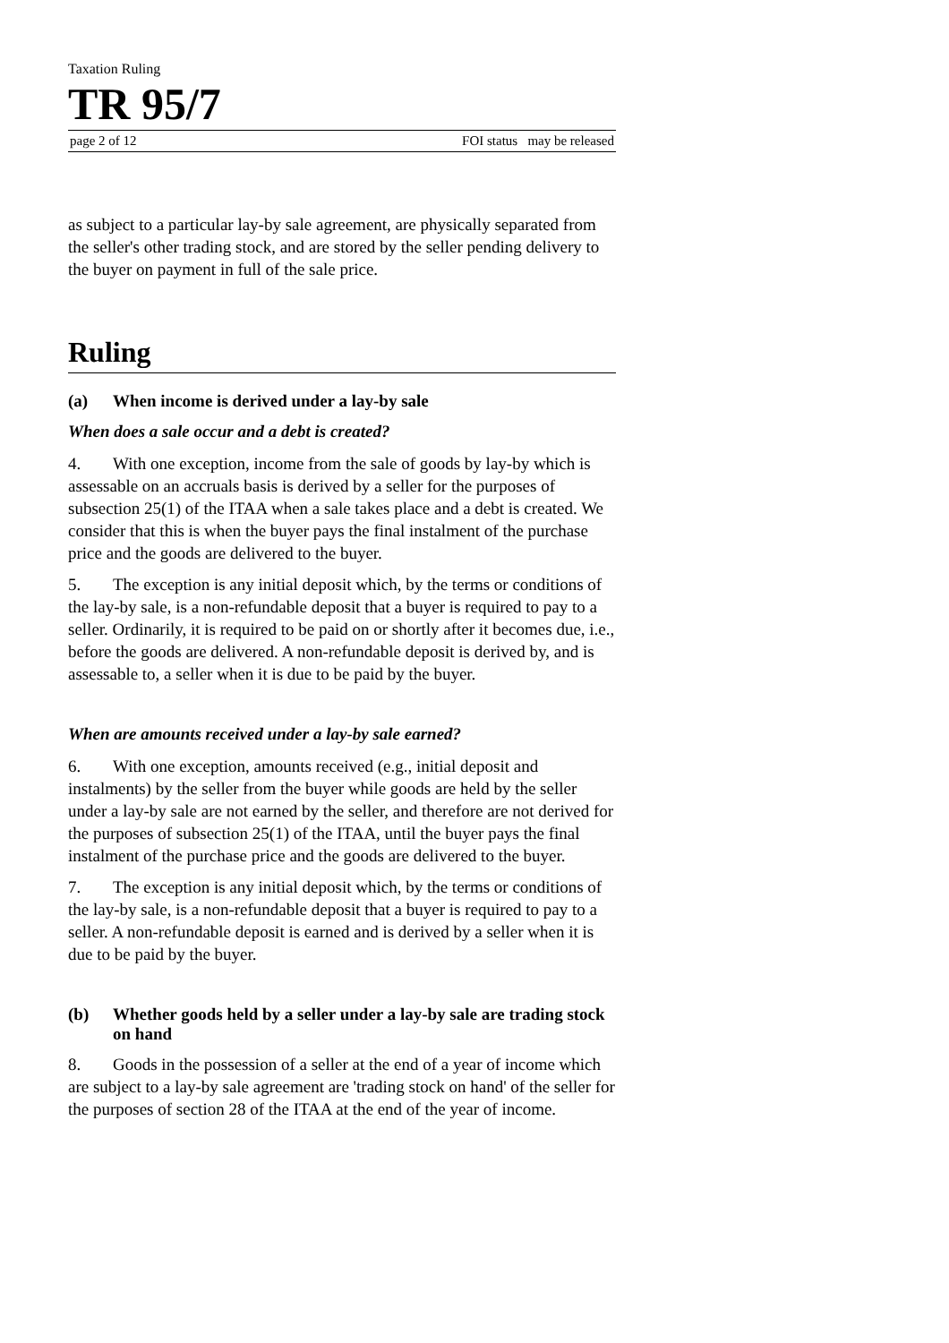Taxation Ruling
TR 95/7
page 2 of 12 FOI status may be released
as subject to a particular lay-by sale agreement, are physically separated from the seller's other trading stock, and are stored by the seller pending delivery to the buyer on payment in full of the sale price.
Ruling
(a) When income is derived under a lay-by sale
When does a sale occur and a debt is created?
4. With one exception, income from the sale of goods by lay-by which is assessable on an accruals basis is derived by a seller for the purposes of subsection 25(1) of the ITAA when a sale takes place and a debt is created. We consider that this is when the buyer pays the final instalment of the purchase price and the goods are delivered to the buyer.
5. The exception is any initial deposit which, by the terms or conditions of the lay-by sale, is a non-refundable deposit that a buyer is required to pay to a seller. Ordinarily, it is required to be paid on or shortly after it becomes due, i.e., before the goods are delivered. A non-refundable deposit is derived by, and is assessable to, a seller when it is due to be paid by the buyer.
When are amounts received under a lay-by sale earned?
6. With one exception, amounts received (e.g., initial deposit and instalments) by the seller from the buyer while goods are held by the seller under a lay-by sale are not earned by the seller, and therefore are not derived for the purposes of subsection 25(1) of the ITAA, until the buyer pays the final instalment of the purchase price and the goods are delivered to the buyer.
7. The exception is any initial deposit which, by the terms or conditions of the lay-by sale, is a non-refundable deposit that a buyer is required to pay to a seller. A non-refundable deposit is earned and is derived by a seller when it is due to be paid by the buyer.
(b) Whether goods held by a seller under a lay-by sale are trading stock on hand
8. Goods in the possession of a seller at the end of a year of income which are subject to a lay-by sale agreement are 'trading stock on hand' of the seller for the purposes of section 28 of the ITAA at the end of the year of income.